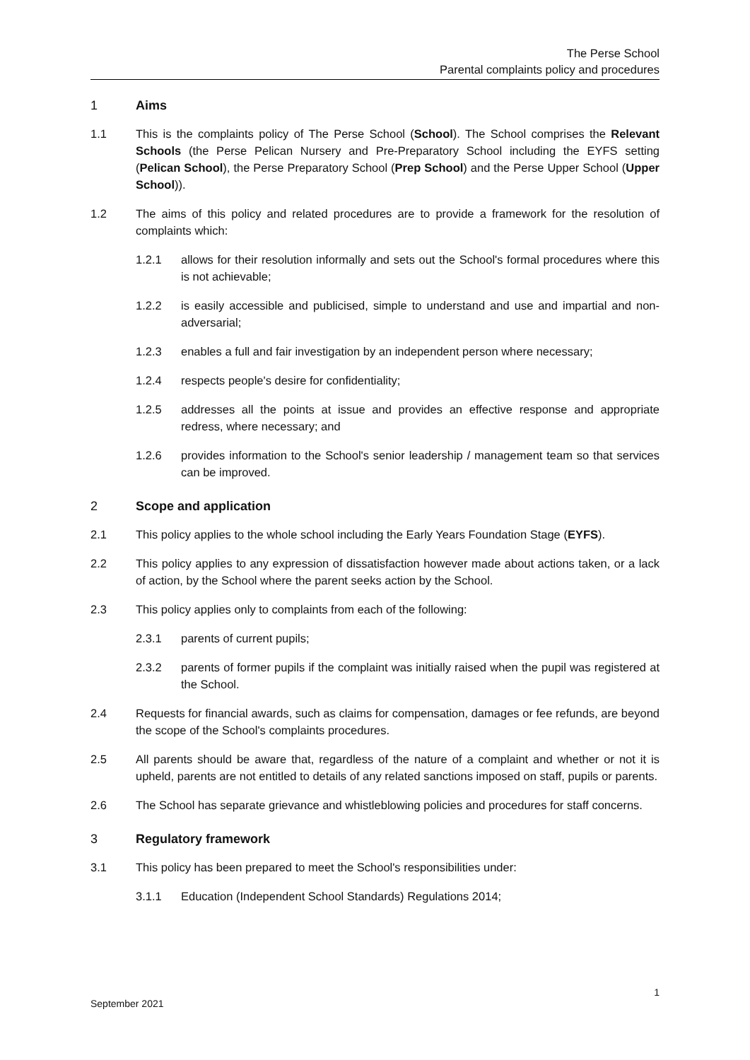The Perse School
Parental complaints policy and procedures
1 Aims
1.1 This is the complaints policy of The Perse School (School). The School comprises the Relevant Schools (the Perse Pelican Nursery and Pre-Preparatory School including the EYFS setting (Pelican School), the Perse Preparatory School (Prep School) and the Perse Upper School (Upper School)).
1.2 The aims of this policy and related procedures are to provide a framework for the resolution of complaints which:
1.2.1 allows for their resolution informally and sets out the School's formal procedures where this is not achievable;
1.2.2 is easily accessible and publicised, simple to understand and use and impartial and non-adversarial;
1.2.3 enables a full and fair investigation by an independent person where necessary;
1.2.4 respects people's desire for confidentiality;
1.2.5 addresses all the points at issue and provides an effective response and appropriate redress, where necessary; and
1.2.6 provides information to the School's senior leadership / management team so that services can be improved.
2 Scope and application
2.1 This policy applies to the whole school including the Early Years Foundation Stage (EYFS).
2.2 This policy applies to any expression of dissatisfaction however made about actions taken, or a lack of action, by the School where the parent seeks action by the School.
2.3 This policy applies only to complaints from each of the following:
2.3.1 parents of current pupils;
2.3.2 parents of former pupils if the complaint was initially raised when the pupil was registered at the School.
2.4 Requests for financial awards, such as claims for compensation, damages or fee refunds, are beyond the scope of the School's complaints procedures.
2.5 All parents should be aware that, regardless of the nature of a complaint and whether or not it is upheld, parents are not entitled to details of any related sanctions imposed on staff, pupils or parents.
2.6 The School has separate grievance and whistleblowing policies and procedures for staff concerns.
3 Regulatory framework
3.1 This policy has been prepared to meet the School's responsibilities under:
3.1.1 Education (Independent School Standards) Regulations 2014;
1
September 2021